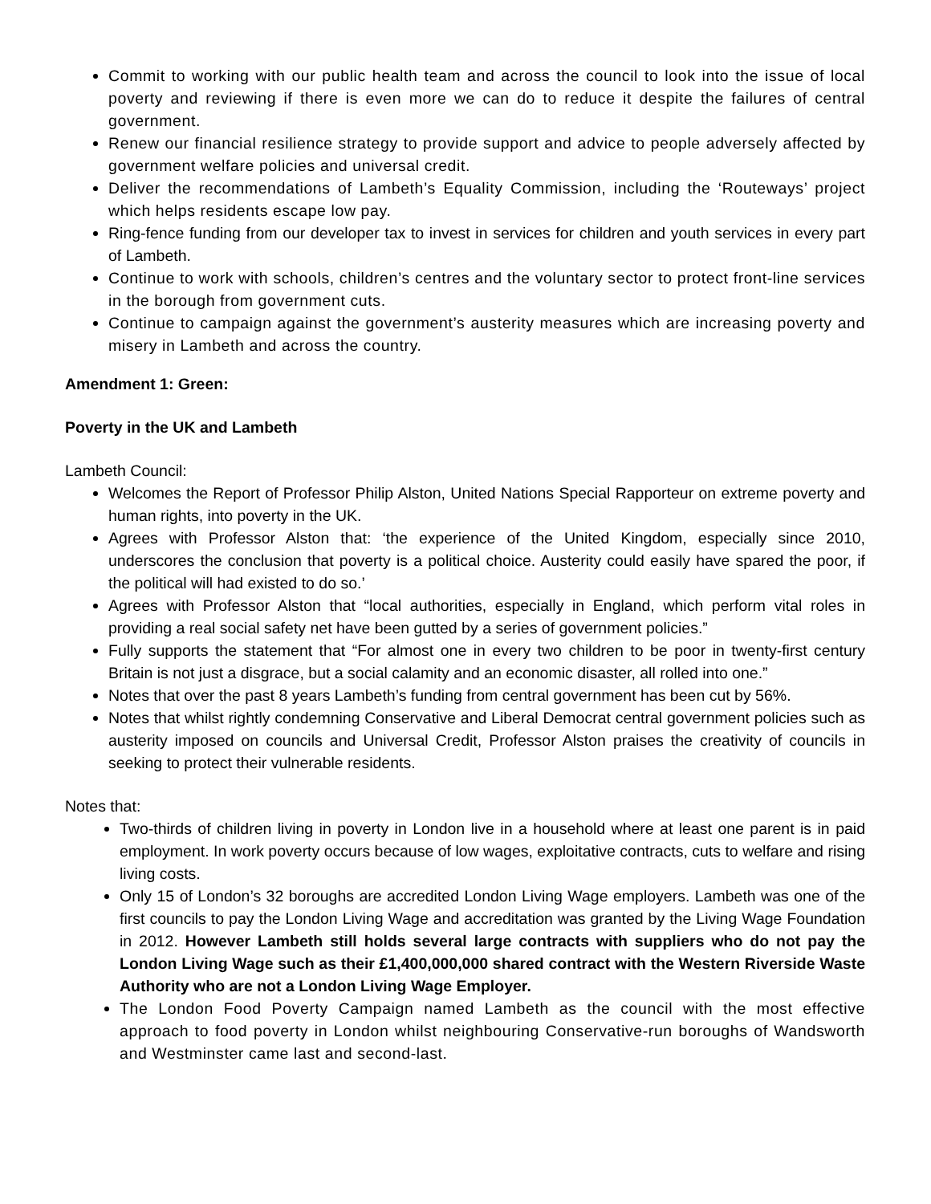Commit to working with our public health team and across the council to look into the issue of local poverty and reviewing if there is even more we can do to reduce it despite the failures of central government.
Renew our financial resilience strategy to provide support and advice to people adversely affected by government welfare policies and universal credit.
Deliver the recommendations of Lambeth’s Equality Commission, including the ‘Routeways’ project which helps residents escape low pay.
Ring-fence funding from our developer tax to invest in services for children and youth services in every part of Lambeth.
Continue to work with schools, children’s centres and the voluntary sector to protect front-line services in the borough from government cuts.
Continue to campaign against the government’s austerity measures which are increasing poverty and misery in Lambeth and across the country.
Amendment 1: Green:
Poverty in the UK and Lambeth
Lambeth Council:
Welcomes the Report of Professor Philip Alston, United Nations Special Rapporteur on extreme poverty and human rights, into poverty in the UK.
Agrees with Professor Alston that: ‘the experience of the United Kingdom, especially since 2010, underscores the conclusion that poverty is a political choice. Austerity could easily have spared the poor, if the political will had existed to do so.’
Agrees with Professor Alston that “local authorities, especially in England, which perform vital roles in providing a real social safety net have been gutted by a series of government policies.”
Fully supports the statement that “For almost one in every two children to be poor in twenty-first century Britain is not just a disgrace, but a social calamity and an economic disaster, all rolled into one.”
Notes that over the past 8 years Lambeth’s funding from central government has been cut by 56%.
Notes that whilst rightly condemning Conservative and Liberal Democrat central government policies such as austerity imposed on councils and Universal Credit, Professor Alston praises the creativity of councils in seeking to protect their vulnerable residents.
Notes that:
Two-thirds of children living in poverty in London live in a household where at least one parent is in paid employment. In work poverty occurs because of low wages, exploitative contracts, cuts to welfare and rising living costs.
Only 15 of London’s 32 boroughs are accredited London Living Wage employers. Lambeth was one of the first councils to pay the London Living Wage and accreditation was granted by the Living Wage Foundation in 2012. However Lambeth still holds several large contracts with suppliers who do not pay the London Living Wage such as their £1,400,000,000 shared contract with the Western Riverside Waste Authority who are not a London Living Wage Employer.
The London Food Poverty Campaign named Lambeth as the council with the most effective approach to food poverty in London whilst neighbouring Conservative-run boroughs of Wandsworth and Westminster came last and second-last.